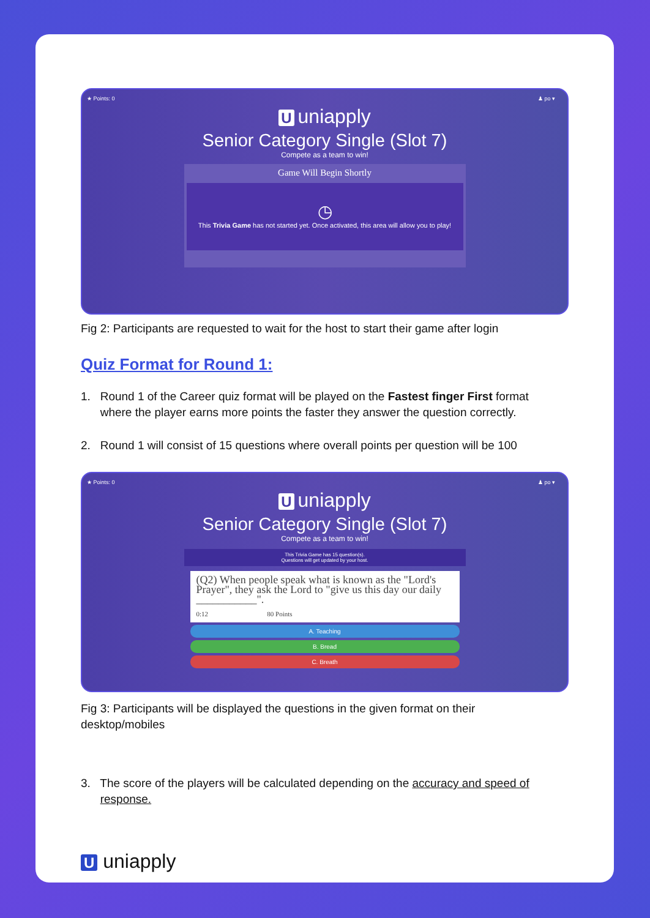★ Points: 0 ♟ po ▾
Uuniapply
Senior Category Single (Slot 7)
Compete as a team to win!
Game Will Begin Shortly
◷
This Trivia Game has not started yet. Once activated, this area will allow you to play!
Fig 2: Participants are requested to wait for the host to start their game after login
Quiz Format for Round 1:
1. Round 1 of the Career quiz format will be played on the Fastest finger First format
where the player earns more points the faster they answer the question correctly.
2. Round 1 will consist of 15 questions where overall points per question will be 100
★ Points: 0 ♟ po ▾
Uuniapply
Senior Category Single (Slot 7)
Compete as a team to win!
This Trivia Game has 15 question(s).
Questions will get updated by your host.
(Q2) When people speak what is known as the "Lord's Prayer", they ask the Lord to "give us this day our daily ___________".
0:12 80 Points
A. Teaching
B. Bread
C. Breath
Fig 3: Participants will be displayed the questions in the given format on their
desktop/mobiles
3. The score of the players will be calculated depending on the accuracy and speed of
response.
U uniapply